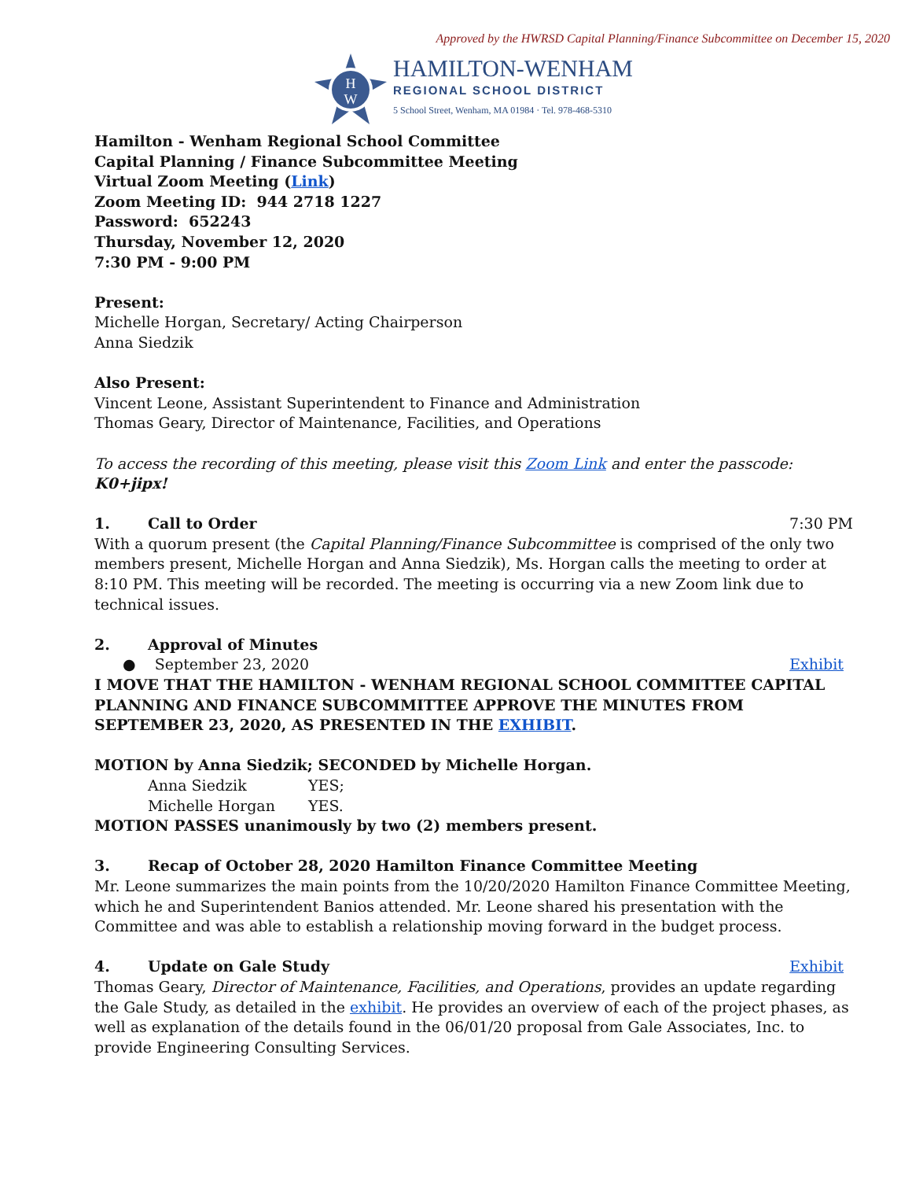Approved by the HWRSD Capital Planning/Finance Subcommittee on December 15, 2020
H
W
HAMILTON-WENHAM
REGIONAL SCHOOL DISTRICT
5 School Street, Wenham, MA 01984 · Tel. 978-468-5310
Hamilton - Wenham Regional School Committee
Capital Planning / Finance Subcommittee Meeting
Virtual Zoom Meeting (Link)
Zoom Meeting ID: 944 2718 1227
Password: 652243
Thursday, November 12, 2020
7:30 PM - 9:00 PM
Present:
Michelle Horgan, Secretary/ Acting Chairperson
Anna Siedzik
Also Present:
Vincent Leone, Assistant Superintendent to Finance and Administration
Thomas Geary, Director of Maintenance, Facilities, and Operations
To access the recording of this meeting, please visit this Zoom Link and enter the passcode: K0+jipx!
1. Call to Order 7:30 PM
With a quorum present (the Capital Planning/Finance Subcommittee is comprised of the only two members present, Michelle Horgan and Anna Siedzik), Ms. Horgan calls the meeting to order at 8:10 PM. This meeting will be recorded. The meeting is occurring via a new Zoom link due to technical issues.
2. Approval of Minutes
● September 23, 2020 Exhibit
I MOVE THAT THE HAMILTON - WENHAM REGIONAL SCHOOL COMMITTEE CAPITAL PLANNING AND FINANCE SUBCOMMITTEE APPROVE THE MINUTES FROM SEPTEMBER 23, 2020, AS PRESENTED IN THE EXHIBIT.
MOTION by Anna Siedzik; SECONDED by Michelle Horgan.
Anna Siedzik YES;
Michelle Horgan YES.
MOTION PASSES unanimously by two (2) members present.
3. Recap of October 28, 2020 Hamilton Finance Committee Meeting
Mr. Leone summarizes the main points from the 10/20/2020 Hamilton Finance Committee Meeting, which he and Superintendent Banios attended. Mr. Leone shared his presentation with the Committee and was able to establish a relationship moving forward in the budget process.
4. Update on Gale Study Exhibit
Thomas Geary, Director of Maintenance, Facilities, and Operations, provides an update regarding the Gale Study, as detailed in the exhibit. He provides an overview of each of the project phases, as well as explanation of the details found in the 06/01/20 proposal from Gale Associates, Inc. to provide Engineering Consulting Services.